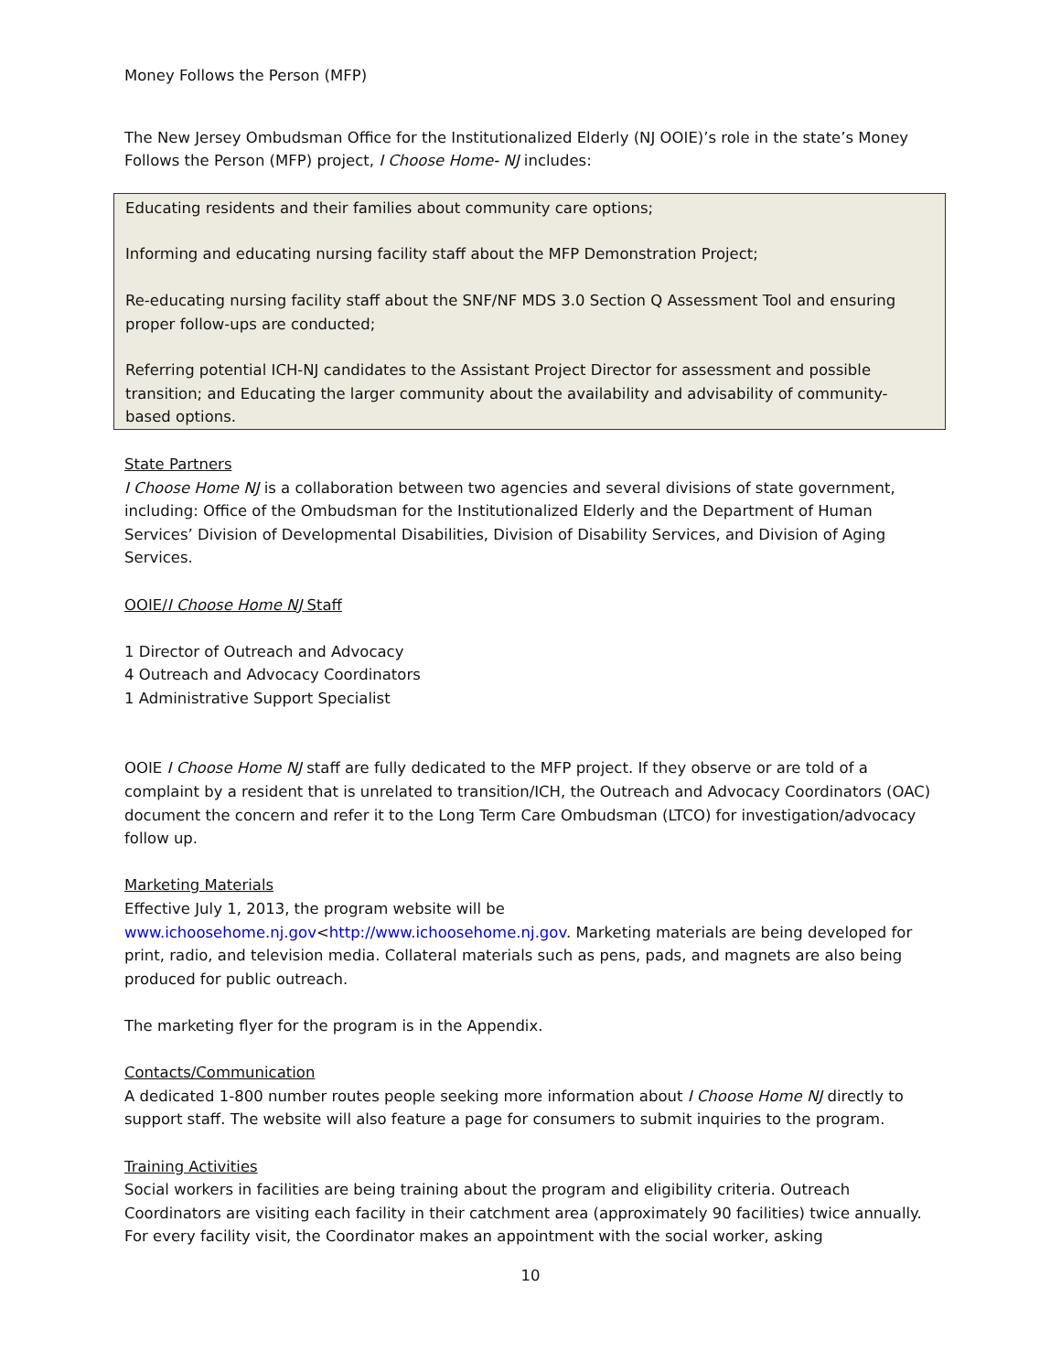Money Follows the Person (MFP)
The New Jersey Ombudsman Office for the Institutionalized Elderly (NJ OOIE)’s role in the state’s Money Follows the Person (MFP) project, I Choose Home- NJ includes:
Educating residents and their families about community care options;
Informing and educating nursing facility staff about the MFP Demonstration Project;
Re-educating nursing facility staff about the SNF/NF MDS 3.0 Section Q Assessment Tool and ensuring proper follow-ups are conducted;
Referring potential ICH-NJ candidates to the Assistant Project Director for assessment and possible transition; and Educating the larger community about the availability and advisability of community-based options.
State Partners
I Choose Home NJ is a collaboration between two agencies and several divisions of state government, including: Office of the Ombudsman for the Institutionalized Elderly and the Department of Human Services’ Division of Developmental Disabilities, Division of Disability Services, and Division of Aging Services.
OOIE/I Choose Home NJ Staff
1 Director of Outreach and Advocacy
4 Outreach and Advocacy Coordinators
1 Administrative Support Specialist
OOIE I Choose Home NJ staff are fully dedicated to the MFP project. If they observe or are told of a complaint by a resident that is unrelated to transition/ICH, the Outreach and Advocacy Coordinators (OAC) document the concern and refer it to the Long Term Care Ombudsman (LTCO) for investigation/advocacy follow up.
Marketing Materials
Effective July 1, 2013, the program website will be
www.ichoosehome.nj.gov<http://www.ichoosehome.nj.gov. Marketing materials are being developed for print, radio, and television media. Collateral materials such as pens, pads, and magnets are also being produced for public outreach.
The marketing flyer for the program is in the Appendix.
Contacts/Communication
A dedicated 1-800 number routes people seeking more information about I Choose Home NJ directly to support staff. The website will also feature a page for consumers to submit inquiries to the program.
Training Activities
Social workers in facilities are being training about the program and eligibility criteria. Outreach Coordinators are visiting each facility in their catchment area (approximately 90 facilities) twice annually. For every facility visit, the Coordinator makes an appointment with the social worker, asking
10